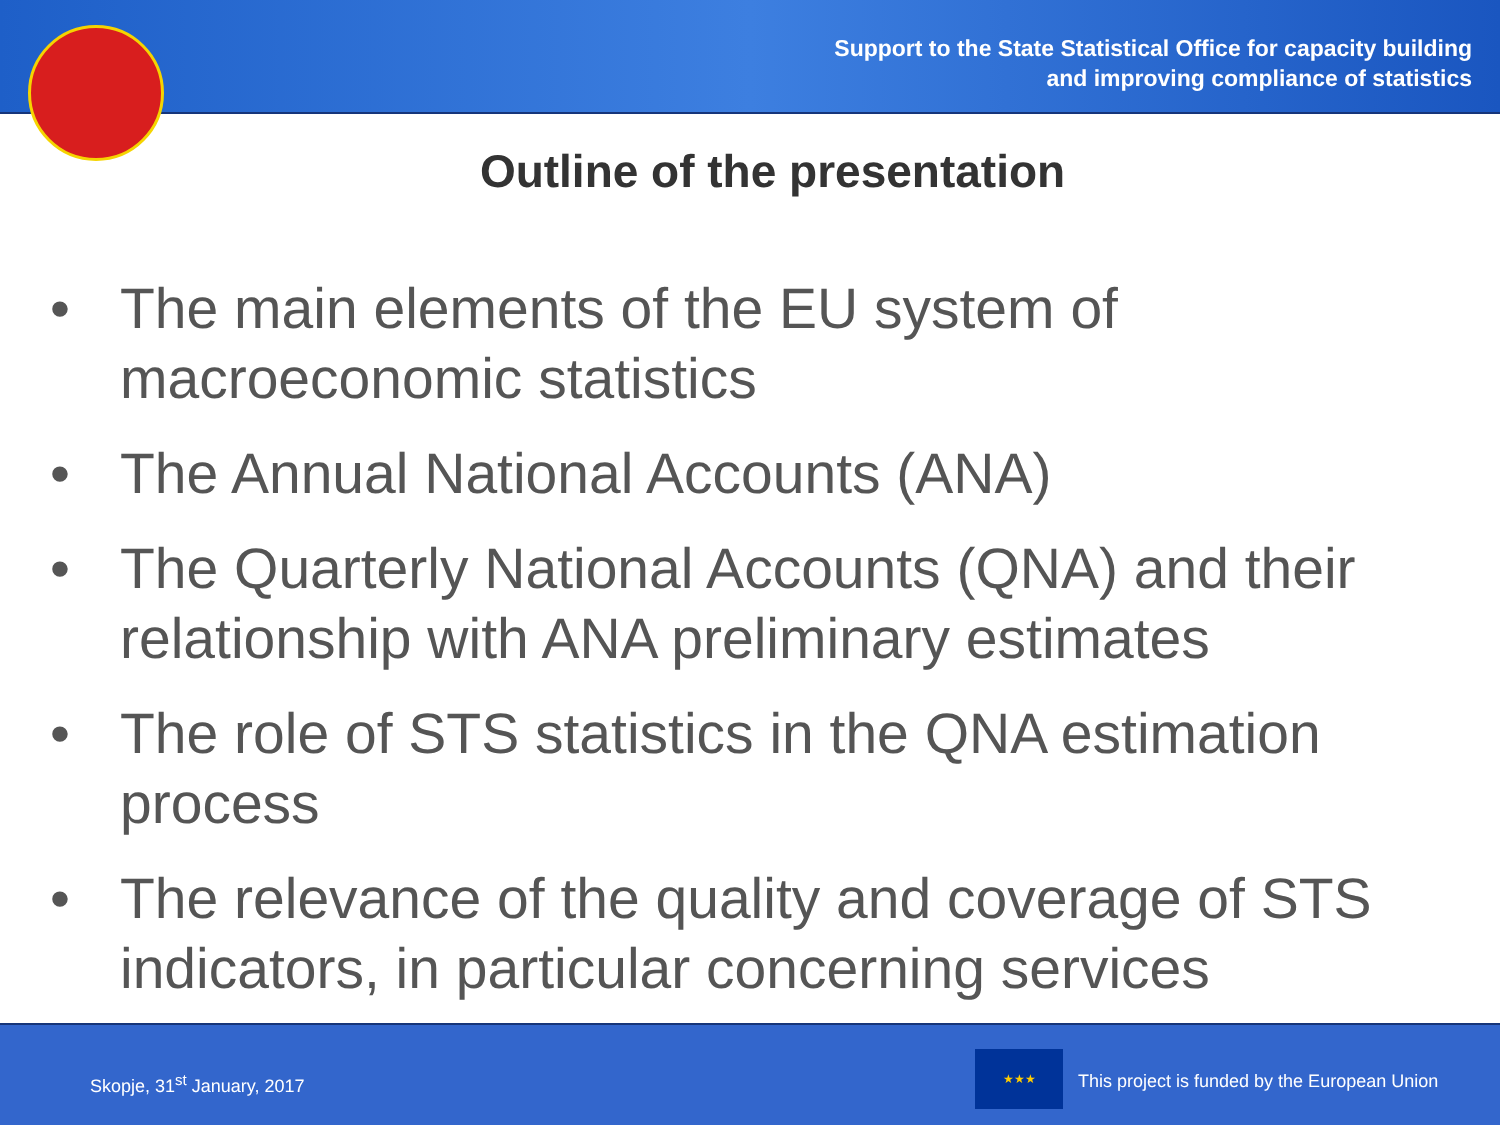Support to the State Statistical Office for capacity building
and improving compliance of statistics
Outline of the presentation
• The main elements of the EU system of macroeconomic statistics
• The Annual National Accounts (ANA)
• The Quarterly National Accounts (QNA) and their relationship with ANA preliminary estimates
• The role of STS statistics in the QNA estimation process
• The relevance of the quality and coverage of STS indicators, in particular concerning services
Skopje, 31<sup>st</sup> January, 2017
★★★
This project is funded by the European Union